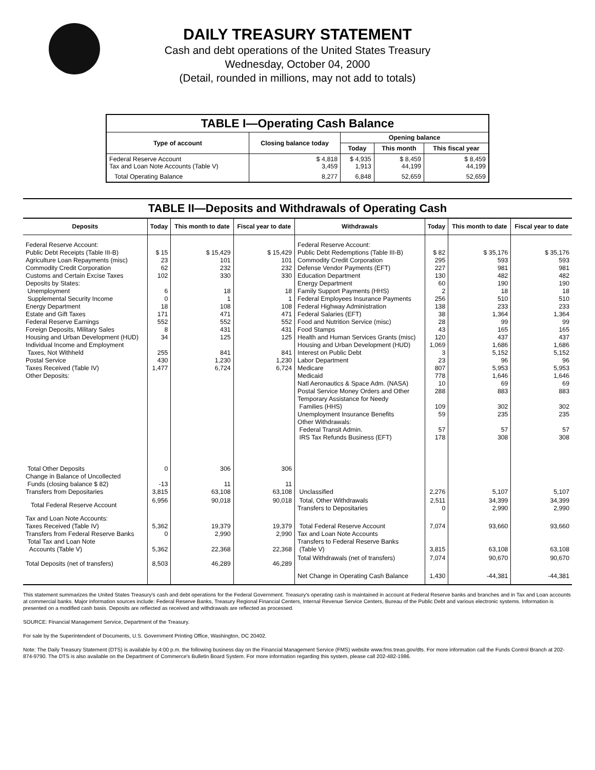DAILY TREASURY STATEMENT
Cash and debt operations of the United States Treasury
Wednesday, October 04, 2000
(Detail, rounded in millions, may not add to totals)
| TABLE I—Operating Cash Balance | | | | |
| Type of account | Closing balance today | Opening balance | | |
| | | Today | This month | This fiscal year |
| Federal Reserve Account Tax and Loan Note Accounts (Table V) | $ 4,818 3,459 | $ 4,935 1,913 | $ 8,459 44,199 | $ 8,459 44,199 |
| Total Operating Balance | 8,277 | 6,848 | 52,659 | 52,659 |
TABLE II—Deposits and Withdrawals of Operating Cash
| Deposits | Today | This month to date | Fiscal year to date | Withdrawals | Today | This month to date | Fiscal year to date |
| --- | --- | --- | --- | --- | --- | --- | --- |
| Federal Reserve Account: Public Debt Receipts (Table III-B) Agriculture Loan Repayments (misc) Commodity Credit Corporation Customs and Certain Excise Taxes Deposits by States: Unemployment Supplemental Security Income Energy Department Estate and Gift Taxes Federal Reserve Earnings Foreign Deposits, Military Sales Housing and Urban Development (HUD) Individual Income and Employment Taxes, Not Withheld Postal Service Taxes Received (Table IV) Other Deposits: | $ 15 23 62 102 6 0 18 171 552 8 34 255 430 1,477 | $ 15,429 101 232 330 18 1 108 471 552 431 125 841 1,230 6,724 | $ 15,429 101 232 330 18 1 108 471 552 431 125 841 1,230 6,724 | Federal Reserve Account: Public Debt Redemptions (Table III-B) Commodity Credit Corporation Defense Vendor Payments (EFT) Education Department Energy Department Family Support Payments (HHS) Federal Employees Insurance Payments Federal Highway Administration Federal Salaries (EFT) Food and Nutrition Service (misc) Food Stamps Health and Human Services Grants (misc) Housing and Urban Development (HUD) Interest on Public Debt Labor Department Medicare Medicaid Natl Aeronautics & Space Adm. (NASA) Postal Service Money Orders and Other Temporary Assistance for Needy Families (HHS) Unemployment Insurance Benefits Other Withdrawals: Federal Transit Admin. IRS Tax Refunds Business (EFT) | $ 82 295 227 130 60 2 256 138 38 28 43 120 1,069 3 23 807 778 10 288 109 59 57 178 | $ 35,176 593 981 482 190 18 510 233 1,364 99 165 437 1,686 5,152 96 5,953 1,646 69 883 302 235 57 308 | $ 35,176 593 981 482 190 18 510 233 1,364 99 165 437 1,686 5,152 96 5,953 1,646 69 883 302 235 57 308 |
| Total Other Deposits Change in Balance of Uncollected Funds (closing balance $ 82) Transfers from Depositaries | 0 -13 3,815 | 306 11 63,108 | 306 11 63,108 | Unclassified | 2,276 | 5,107 | 5,107 |
| Total Federal Reserve Account | 6,956 | 90,018 | 90,018 | Total, Other Withdrawals Transfers to Depositaries | 2,511 0 | 34,399 2,990 | 34,399 2,990 |
| Tax and Loan Note Accounts: Taxes Received (Table IV) Transfers from Federal Reserve Banks Total Tax and Loan Note Accounts (Table V) | 5,362 0 5,362 | 19,379 2,990 22,368 | 19,379 2,990 22,368 | Total Federal Reserve Account Tax and Loan Note Accounts Transfers to Federal Reserve Banks (Table V) | 7,074 3,815 | 93,660 63,108 | 93,660 63,108 |
| Total Deposits (net of transfers) | 8,503 | 46,289 | 46,289 | Total Withdrawals (net of transfers) | 7,074 | 90,670 | 90,670 |
| | | | | Net Change in Operating Cash Balance | 1,430 | -44,381 | -44,381 |
This statement summarizes the United States Treasury's cash and debt operations for the Federal Government. Treasury's operating cash is maintained in account at Federal Reserve banks and branches and in Tax and Loan accounts at commercial banks. Major information sources include: Federal Reserve Banks, Treasury Regional Financial Centers, Internal Revenue Service Centers, Bureau of the Public Debt and various electronic systems. Information is presented on a modified cash basis. Deposits are reflected as received and withdrawals are reflected as processed.
SOURCE: Financial Management Service, Department of the Treasury.
For sale by the Superintendent of Documents, U.S. Government Printing Office, Washington, DC 20402.
Note: The Daily Treasury Statement (DTS) is available by 4:00 p.m. the following business day on the Financial Management Service (FMS) website www.fms.treas.gov/dts. For more information call the Funds Control Branch at 202-874-9790. The DTS is also available on the Department of Commerce's Bulletin Board System. For more information regarding this system, please call 202-482-1986.